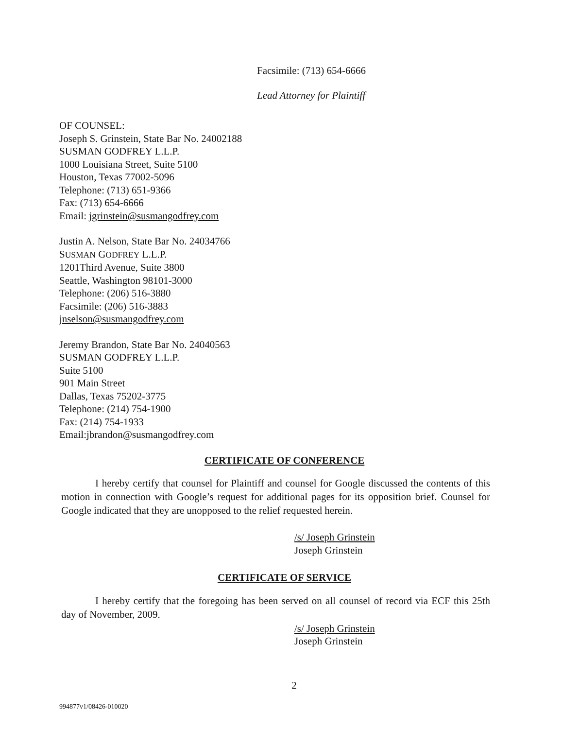Facsimile: (713) 654-6666
Lead Attorney for Plaintiff
OF COUNSEL:
Joseph S. Grinstein, State Bar No. 24002188
SUSMAN GODFREY L.L.P.
1000 Louisiana Street, Suite 5100
Houston, Texas 77002-5096
Telephone: (713) 651-9366
Fax: (713) 654-6666
Email: jgrinstein@susmangodfrey.com
Justin A. Nelson, State Bar No. 24034766
SUSMAN GODFREY L.L.P.
1201Third Avenue, Suite 3800
Seattle, Washington 98101-3000
Telephone: (206) 516-3880
Facsimile: (206) 516-3883
jnselson@susmangodfrey.com
Jeremy Brandon, State Bar No. 24040563
SUSMAN GODFREY L.L.P.
Suite 5100
901 Main Street
Dallas, Texas 75202-3775
Telephone: (214) 754-1900
Fax: (214) 754-1933
Email:jbrandon@susmangodfrey.com
CERTIFICATE OF CONFERENCE
I hereby certify that counsel for Plaintiff and counsel for Google discussed the contents of this motion in connection with Google’s request for additional pages for its opposition brief. Counsel for Google indicated that they are unopposed to the relief requested herein.
/s/ Joseph Grinstein
Joseph Grinstein
CERTIFICATE OF SERVICE
I hereby certify that the foregoing has been served on all counsel of record via ECF this 25th day of November, 2009.
/s/ Joseph Grinstein
Joseph Grinstein
2
994877v1/08426-010020